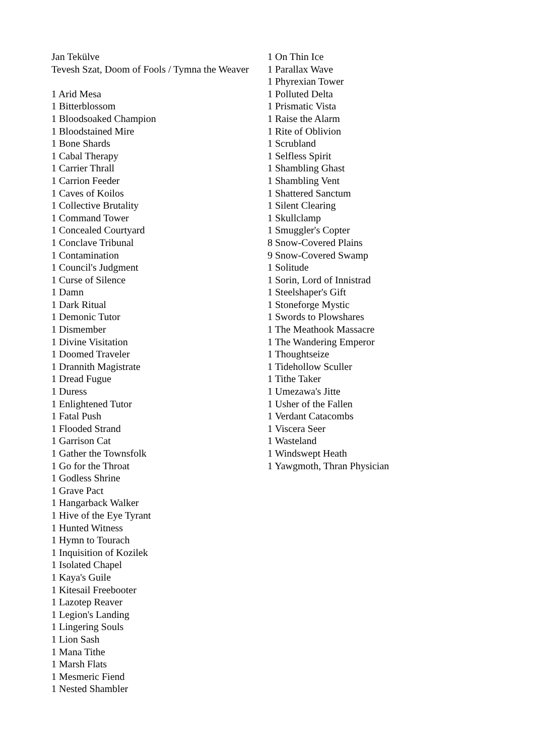Jan Tekülve
Tevesh Szat, Doom of Fools / Tymna the Weaver
1 Arid Mesa
1 Bitterblossom
1 Bloodsoaked Champion
1 Bloodstained Mire
1 Bone Shards
1 Cabal Therapy
1 Carrier Thrall
1 Carrion Feeder
1 Caves of Koilos
1 Collective Brutality
1 Command Tower
1 Concealed Courtyard
1 Conclave Tribunal
1 Contamination
1 Council's Judgment
1 Curse of Silence
1 Damn
1 Dark Ritual
1 Demonic Tutor
1 Dismember
1 Divine Visitation
1 Doomed Traveler
1 Drannith Magistrate
1 Dread Fugue
1 Duress
1 Enlightened Tutor
1 Fatal Push
1 Flooded Strand
1 Garrison Cat
1 Gather the Townsfolk
1 Go for the Throat
1 Godless Shrine
1 Grave Pact
1 Hangarback Walker
1 Hive of the Eye Tyrant
1 Hunted Witness
1 Hymn to Tourach
1 Inquisition of Kozilek
1 Isolated Chapel
1 Kaya's Guile
1 Kitesail Freebooter
1 Lazotep Reaver
1 Legion's Landing
1 Lingering Souls
1 Lion Sash
1 Mana Tithe
1 Marsh Flats
1 Mesmeric Fiend
1 Nested Shambler
1 On Thin Ice
1 Parallax Wave
1 Phyrexian Tower
1 Polluted Delta
1 Prismatic Vista
1 Raise the Alarm
1 Rite of Oblivion
1 Scrubland
1 Selfless Spirit
1 Shambling Ghast
1 Shambling Vent
1 Shattered Sanctum
1 Silent Clearing
1 Skullclamp
1 Smuggler's Copter
8 Snow-Covered Plains
9 Snow-Covered Swamp
1 Solitude
1 Sorin, Lord of Innistrad
1 Steelshaper's Gift
1 Stoneforge Mystic
1 Swords to Plowshares
1 The Meathook Massacre
1 The Wandering Emperor
1 Thoughtseize
1 Tidehollow Sculler
1 Tithe Taker
1 Umezawa's Jitte
1 Usher of the Fallen
1 Verdant Catacombs
1 Viscera Seer
1 Wasteland
1 Windswept Heath
1 Yawgmoth, Thran Physician